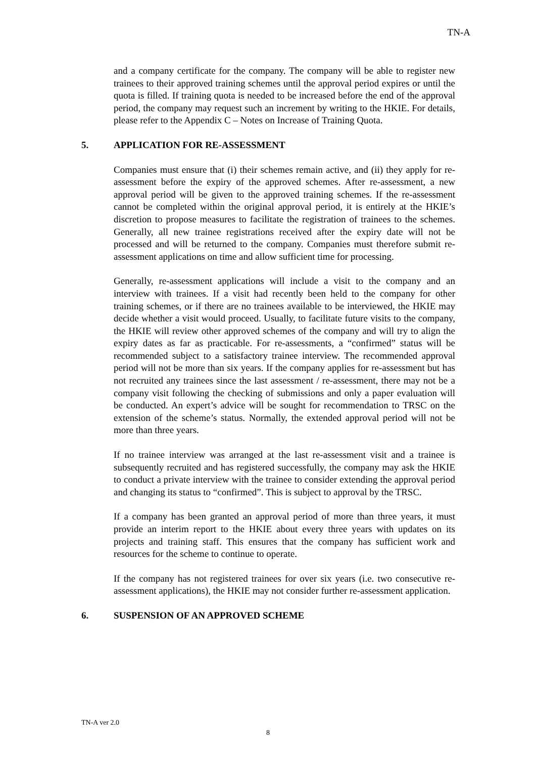TN-A
and a company certificate for the company. The company will be able to register new trainees to their approved training schemes until the approval period expires or until the quota is filled. If training quota is needed to be increased before the end of the approval period, the company may request such an increment by writing to the HKIE. For details, please refer to the Appendix C – Notes on Increase of Training Quota.
5. APPLICATION FOR RE-ASSESSMENT
Companies must ensure that (i) their schemes remain active, and (ii) they apply for re-assessment before the expiry of the approved schemes. After re-assessment, a new approval period will be given to the approved training schemes. If the re-assessment cannot be completed within the original approval period, it is entirely at the HKIE’s discretion to propose measures to facilitate the registration of trainees to the schemes. Generally, all new trainee registrations received after the expiry date will not be processed and will be returned to the company. Companies must therefore submit re-assessment applications on time and allow sufficient time for processing.
Generally, re-assessment applications will include a visit to the company and an interview with trainees. If a visit had recently been held to the company for other training schemes, or if there are no trainees available to be interviewed, the HKIE may decide whether a visit would proceed. Usually, to facilitate future visits to the company, the HKIE will review other approved schemes of the company and will try to align the expiry dates as far as practicable. For re-assessments, a “confirmed” status will be recommended subject to a satisfactory trainee interview. The recommended approval period will not be more than six years. If the company applies for re-assessment but has not recruited any trainees since the last assessment / re-assessment, there may not be a company visit following the checking of submissions and only a paper evaluation will be conducted. An expert’s advice will be sought for recommendation to TRSC on the extension of the scheme’s status. Normally, the extended approval period will not be more than three years.
If no trainee interview was arranged at the last re-assessment visit and a trainee is subsequently recruited and has registered successfully, the company may ask the HKIE to conduct a private interview with the trainee to consider extending the approval period and changing its status to “confirmed”. This is subject to approval by the TRSC.
If a company has been granted an approval period of more than three years, it must provide an interim report to the HKIE about every three years with updates on its projects and training staff. This ensures that the company has sufficient work and resources for the scheme to continue to operate.
If the company has not registered trainees for over six years (i.e. two consecutive re-assessment applications), the HKIE may not consider further re-assessment application.
6. SUSPENSION OF AN APPROVED SCHEME
TN-A ver 2.0
8